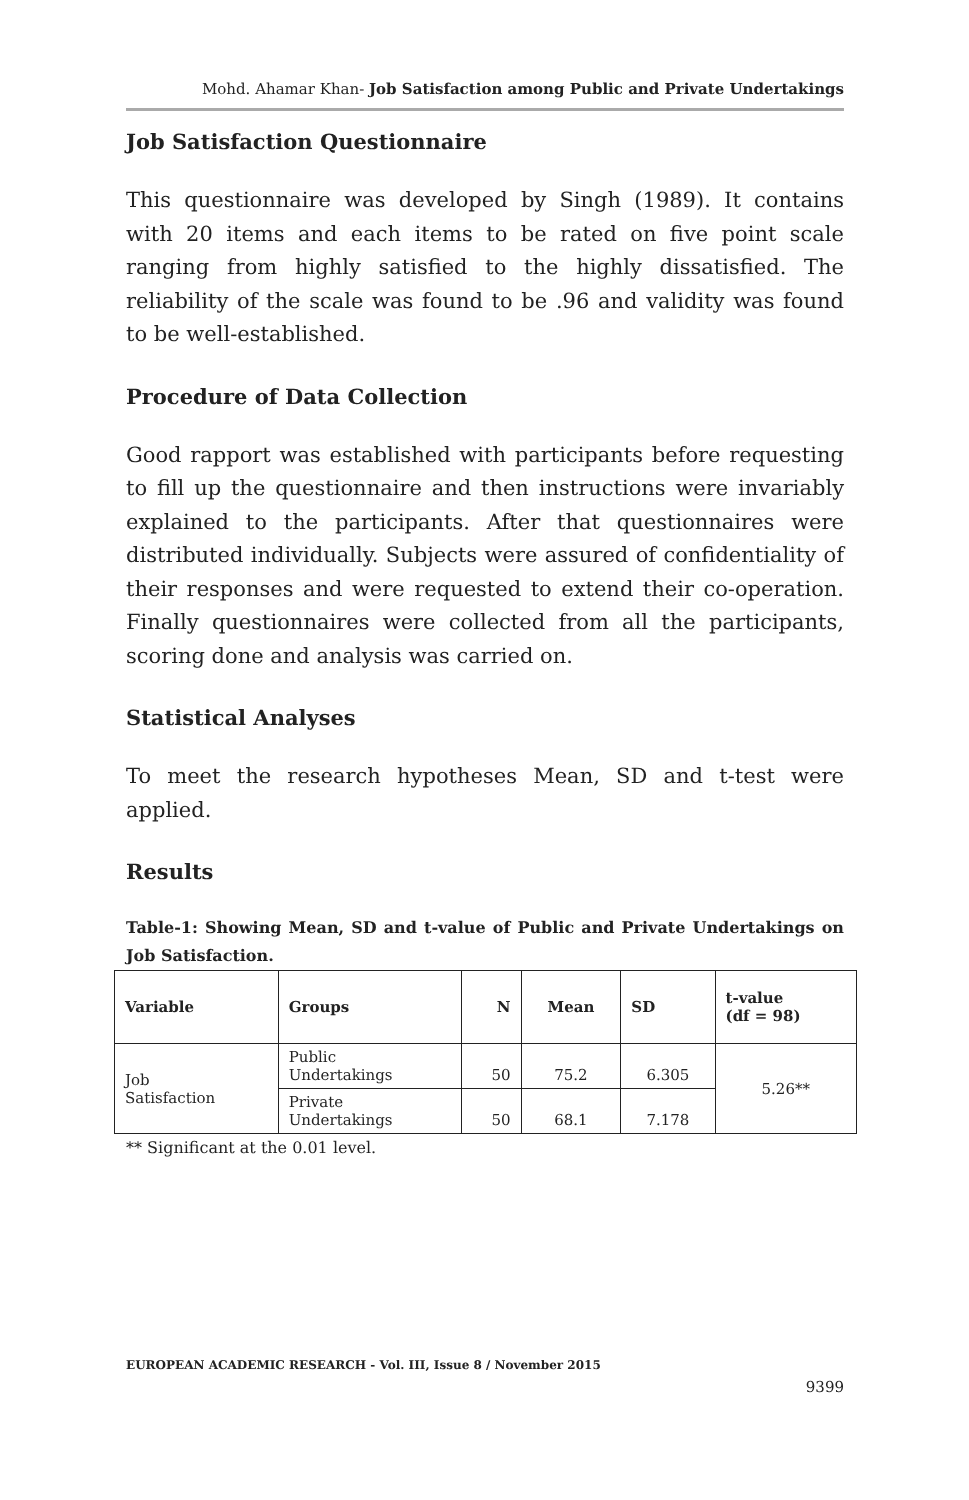Mohd. Ahamar Khan- Job Satisfaction among Public and Private Undertakings
Job Satisfaction Questionnaire
This questionnaire was developed by Singh (1989). It contains with 20 items and each items to be rated on five point scale ranging from highly satisfied to the highly dissatisfied. The reliability of the scale was found to be .96 and validity was found to be well-established.
Procedure of Data Collection
Good rapport was established with participants before requesting to fill up the questionnaire and then instructions were invariably explained to the participants. After that questionnaires were distributed individually. Subjects were assured of confidentiality of their responses and were requested to extend their co-operation. Finally questionnaires were collected from all the participants, scoring done and analysis was carried on.
Statistical Analyses
To meet the research hypotheses Mean, SD and t-test were applied.
Results
Table-1: Showing Mean, SD and t-value of Public and Private Undertakings on Job Satisfaction.
| Variable | Groups | N | Mean | SD | t-value (df = 98) |
| --- | --- | --- | --- | --- | --- |
| Job Satisfaction | Public Undertakings | 50 | 75.2 | 6.305 | 5.26** |
| | Private Undertakings | 50 | 68.1 | 7.178 | |
** Significant at the 0.01 level.
EUROPEAN ACADEMIC RESEARCH - Vol. III, Issue 8 / November 2015
9399